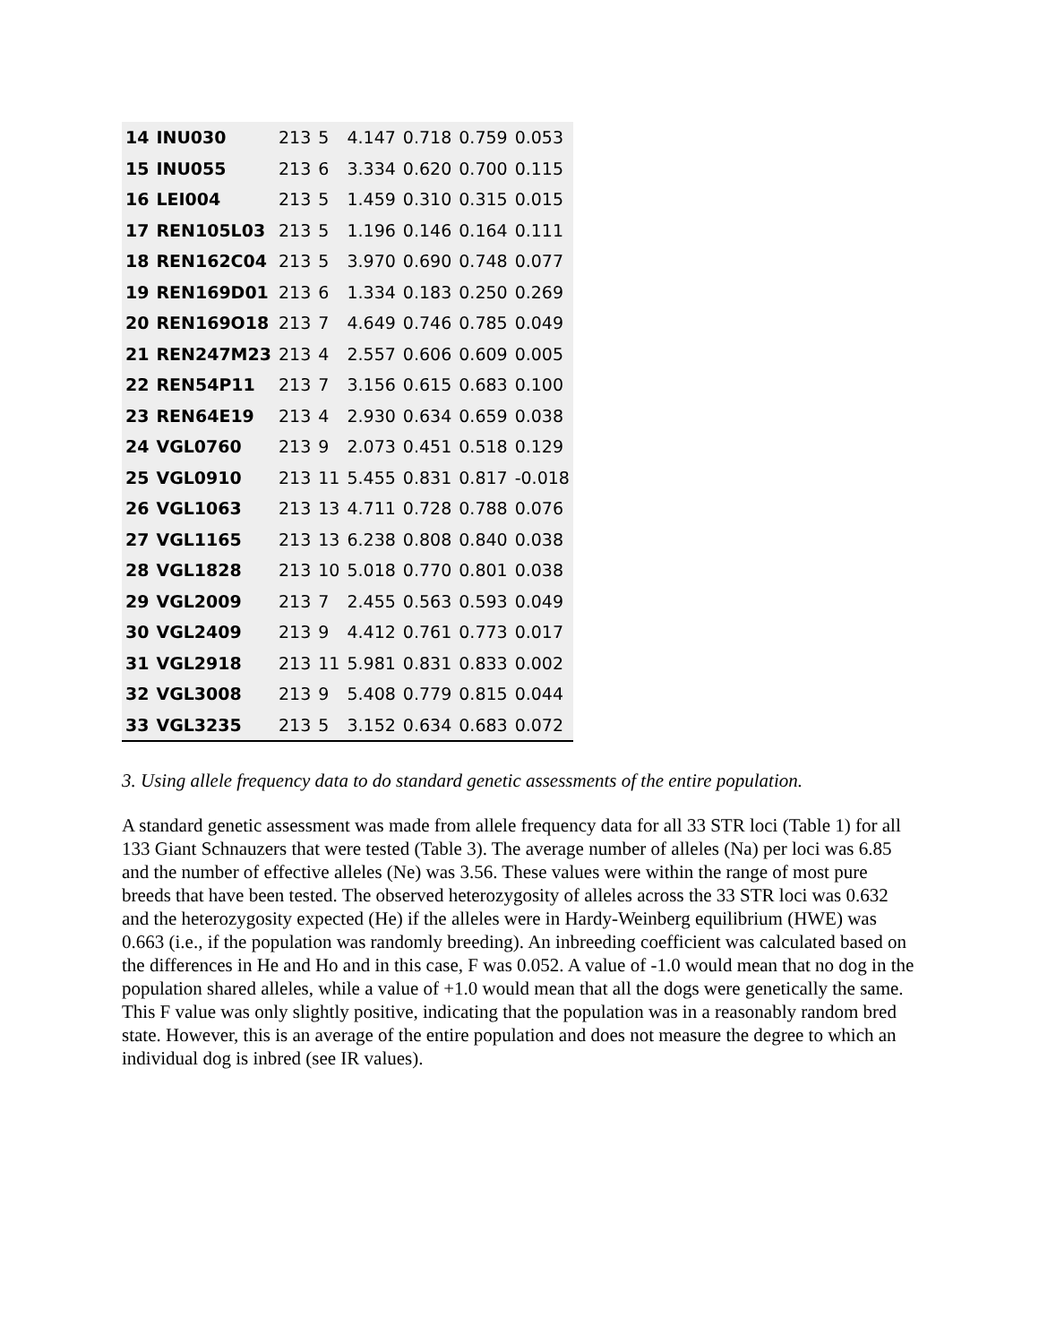| 14 | INU030 | 213 | 5 | 4.147 | 0.718 | 0.759 | 0.053 |
| 15 | INU055 | 213 | 6 | 3.334 | 0.620 | 0.700 | 0.115 |
| 16 | LEI004 | 213 | 5 | 1.459 | 0.310 | 0.315 | 0.015 |
| 17 | REN105L03 | 213 | 5 | 1.196 | 0.146 | 0.164 | 0.111 |
| 18 | REN162C04 | 213 | 5 | 3.970 | 0.690 | 0.748 | 0.077 |
| 19 | REN169D01 | 213 | 6 | 1.334 | 0.183 | 0.250 | 0.269 |
| 20 | REN169O18 | 213 | 7 | 4.649 | 0.746 | 0.785 | 0.049 |
| 21 | REN247M23 | 213 | 4 | 2.557 | 0.606 | 0.609 | 0.005 |
| 22 | REN54P11 | 213 | 7 | 3.156 | 0.615 | 0.683 | 0.100 |
| 23 | REN64E19 | 213 | 4 | 2.930 | 0.634 | 0.659 | 0.038 |
| 24 | VGL0760 | 213 | 9 | 2.073 | 0.451 | 0.518 | 0.129 |
| 25 | VGL0910 | 213 | 11 | 5.455 | 0.831 | 0.817 | -0.018 |
| 26 | VGL1063 | 213 | 13 | 4.711 | 0.728 | 0.788 | 0.076 |
| 27 | VGL1165 | 213 | 13 | 6.238 | 0.808 | 0.840 | 0.038 |
| 28 | VGL1828 | 213 | 10 | 5.018 | 0.770 | 0.801 | 0.038 |
| 29 | VGL2009 | 213 | 7 | 2.455 | 0.563 | 0.593 | 0.049 |
| 30 | VGL2409 | 213 | 9 | 4.412 | 0.761 | 0.773 | 0.017 |
| 31 | VGL2918 | 213 | 11 | 5.981 | 0.831 | 0.833 | 0.002 |
| 32 | VGL3008 | 213 | 9 | 5.408 | 0.779 | 0.815 | 0.044 |
| 33 | VGL3235 | 213 | 5 | 3.152 | 0.634 | 0.683 | 0.072 |
3. Using allele frequency data to do standard genetic assessments of the entire population.
A standard genetic assessment was made from allele frequency data for all 33 STR loci (Table 1) for all 133 Giant Schnauzers that were tested (Table 3). The average number of alleles (Na) per loci was 6.85 and the number of effective alleles (Ne) was 3.56. These values were within the range of most pure breeds that have been tested. The observed heterozygosity of alleles across the 33 STR loci was 0.632 and the heterozygosity expected (He) if the alleles were in Hardy-Weinberg equilibrium (HWE) was 0.663 (i.e., if the population was randomly breeding). An inbreeding coefficient was calculated based on the differences in He and Ho and in this case, F was 0.052. A value of -1.0 would mean that no dog in the population shared alleles, while a value of +1.0 would mean that all the dogs were genetically the same. This F value was only slightly positive, indicating that the population was in a reasonably random bred state. However, this is an average of the entire population and does not measure the degree to which an individual dog is inbred (see IR values).